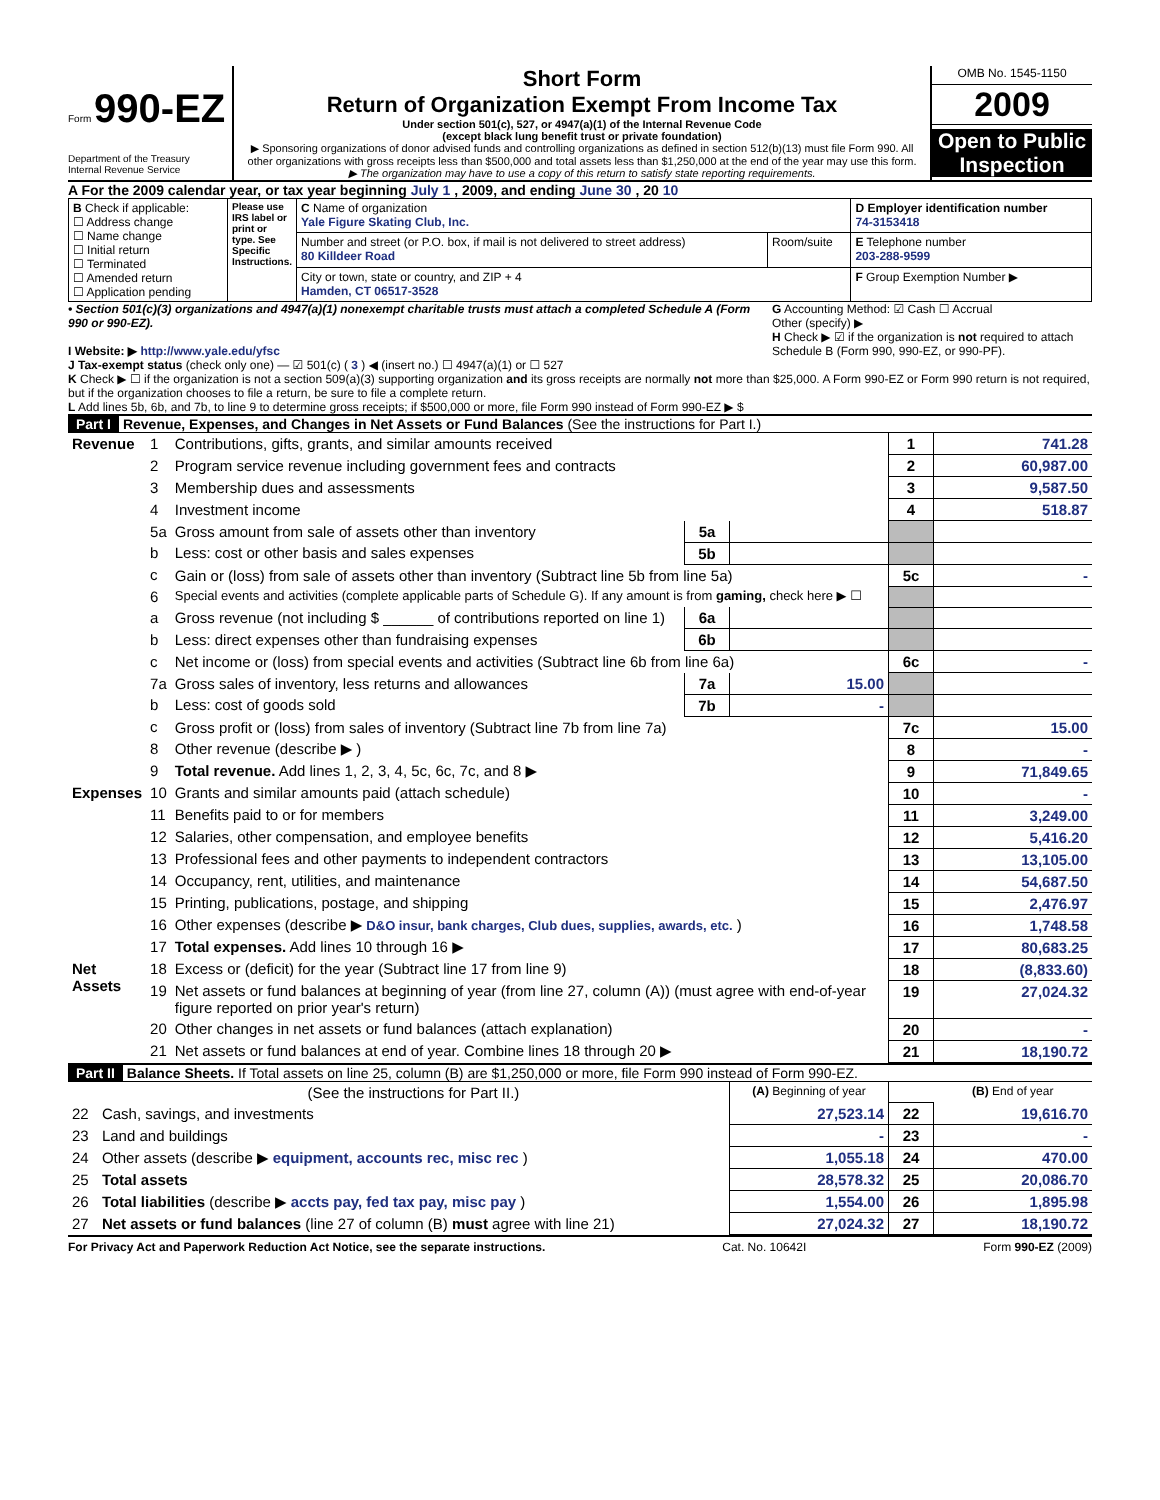Form 990-EZ
Department of the Treasury
Internal Revenue Service
Short Form
Return of Organization Exempt From Income Tax
Under section 501(c), 527, or 4947(a)(1) of the Internal Revenue Code
(except black lung benefit trust or private foundation)
▶ Sponsoring organizations of donor advised funds and controlling organizations as defined in section 512(b)(13) must file Form 990. All other organizations with gross receipts less than $500,000 and total assets less than $1,250,000 at the end of the year may use this form.
▶ The organization may have to use a copy of this return to satisfy state reporting requirements.
OMB No. 1545-1150
2009
Open to Public Inspection
A For the 2009 calendar year, or tax year beginning July 1 , 2009, and ending June 30 , 20 10
| B Check if applicable: ☐ Address change ☐ Name change ☐ Initial return ☐ Terminated ☐ Amended return ☐ Application pending | Please use IRS label or print or type. See Specific Instructions. | C Name of organization Yale Figure Skating Club, Inc. | | D Employer identification number 74-3153418 |
| | | Number and street (or P.O. box, if mail is not delivered to street address) 80 Killdeer Road | Room/suite | E Telephone number 203-288-9599 |
| | | City or town, state or country, and ZIP + 4 Hamden, CT 06517-3528 | | F Group Exemption Number ▶ |
• Section 501(c)(3) organizations and 4947(a)(1) nonexempt charitable trusts must attach a completed Schedule A (Form 990 or 990-EZ).
I Website: ▶ http://www.yale.edu/yfsc
J Tax-exempt status (check only one) — ☑ 501(c) ( 3 ) ◀ (insert no.) ☐ 4947(a)(1) or ☐ 527
G Accounting Method: ☑ Cash ☐ Accrual
Other (specify) ▶
H Check ▶ ☑ if the organization is not required to attach Schedule B (Form 990, 990-EZ, or 990-PF).
K Check ▶ ☐ if the organization is not a section 509(a)(3) supporting organization and its gross receipts are normally not more than $25,000. A Form 990-EZ or Form 990 return is not required, but if the organization chooses to file a return, be sure to file a complete return.
L Add lines 5b, 6b, and 7b, to line 9 to determine gross receipts; if $500,000 or more, file Form 990 instead of Form 990-EZ ▶ $
Part I Revenue, Expenses, and Changes in Net Assets or Fund Balances (See the instructions for Part I.)
| Revenue | 1 | Contributions, gifts, grants, and similar amounts received | | | 1 | 741.28 |
| | 2 | Program service revenue including government fees and contracts | | | 2 | 60,987.00 |
| | 3 | Membership dues and assessments | | | 3 | 9,587.50 |
| | 4 | Investment income | | | 4 | 518.87 |
| | 5a | Gross amount from sale of assets other than inventory | 5a | | | |
| | b | Less: cost or other basis and sales expenses | 5b | | | |
| | c | Gain or (loss) from sale of assets other than inventory (Subtract line 5b from line 5a) | | | 5c | - |
| | 6 | Special events and activities (complete applicable parts of Schedule G). If any amount is from gaming, check here ▶ ☐ | | | | |
| | a | Gross revenue (not including $ ______ of contributions reported on line 1) | 6a | | | |
| | b | Less: direct expenses other than fundraising expenses | 6b | | | |
| | c | Net income or (loss) from special events and activities (Subtract line 6b from line 6a) | | | 6c | - |
| | 7a | Gross sales of inventory, less returns and allowances | 7a | 15.00 | | |
| | b | Less: cost of goods sold | 7b | - | | |
| | c | Gross profit or (loss) from sales of inventory (Subtract line 7b from line 7a) | | | 7c | 15.00 |
| | 8 | Other revenue (describe ▶ ) | | | 8 | - |
| | 9 | Total revenue. Add lines 1, 2, 3, 4, 5c, 6c, 7c, and 8 ▶ | | | 9 | 71,849.65 |
| Expenses | 10 | Grants and similar amounts paid (attach schedule) | | | 10 | - |
| | 11 | Benefits paid to or for members | | | 11 | 3,249.00 |
| | 12 | Salaries, other compensation, and employee benefits | | | 12 | 5,416.20 |
| | 13 | Professional fees and other payments to independent contractors | | | 13 | 13,105.00 |
| | 14 | Occupancy, rent, utilities, and maintenance | | | 14 | 54,687.50 |
| | 15 | Printing, publications, postage, and shipping | | | 15 | 2,476.97 |
| | 16 | Other expenses (describe ▶ D&O insur, bank charges, Club dues, supplies, awards, etc. ) | | | 16 | 1,748.58 |
| | 17 | Total expenses. Add lines 10 through 16 ▶ | | | 17 | 80,683.25 |
| Net Assets | 18 | Excess or (deficit) for the year (Subtract line 17 from line 9) | | | 18 | (8,833.60) |
| | 19 | Net assets or fund balances at beginning of year (from line 27, column (A)) (must agree with end-of-year figure reported on prior year's return) | | | 19 | 27,024.32 |
| | 20 | Other changes in net assets or fund balances (attach explanation) | | | 20 | - |
| | 21 | Net assets or fund balances at end of year. Combine lines 18 through 20 ▶ | | | 21 | 18,190.72 |
Part II Balance Sheets. If Total assets on line 25, column (B) are $1,250,000 or more, file Form 990 instead of Form 990-EZ.
| | (See the instructions for Part II.) | (A) Beginning of year | | (B) End of year |
| 22 | Cash, savings, and investments | 27,523.14 | 22 | 19,616.70 |
| 23 | Land and buildings | - | 23 | - |
| 24 | Other assets (describe ▶ equipment, accounts rec, misc rec ) | 1,055.18 | 24 | 470.00 |
| 25 | Total assets | 28,578.32 | 25 | 20,086.70 |
| 26 | Total liabilities (describe ▶ accts pay, fed tax pay, misc pay ) | 1,554.00 | 26 | 1,895.98 |
| 27 | Net assets or fund balances (line 27 of column (B) must agree with line 21) | 27,024.32 | 27 | 18,190.72 |
For Privacy Act and Paperwork Reduction Act Notice, see the separate instructions. Cat. No. 10642I Form 990-EZ (2009)